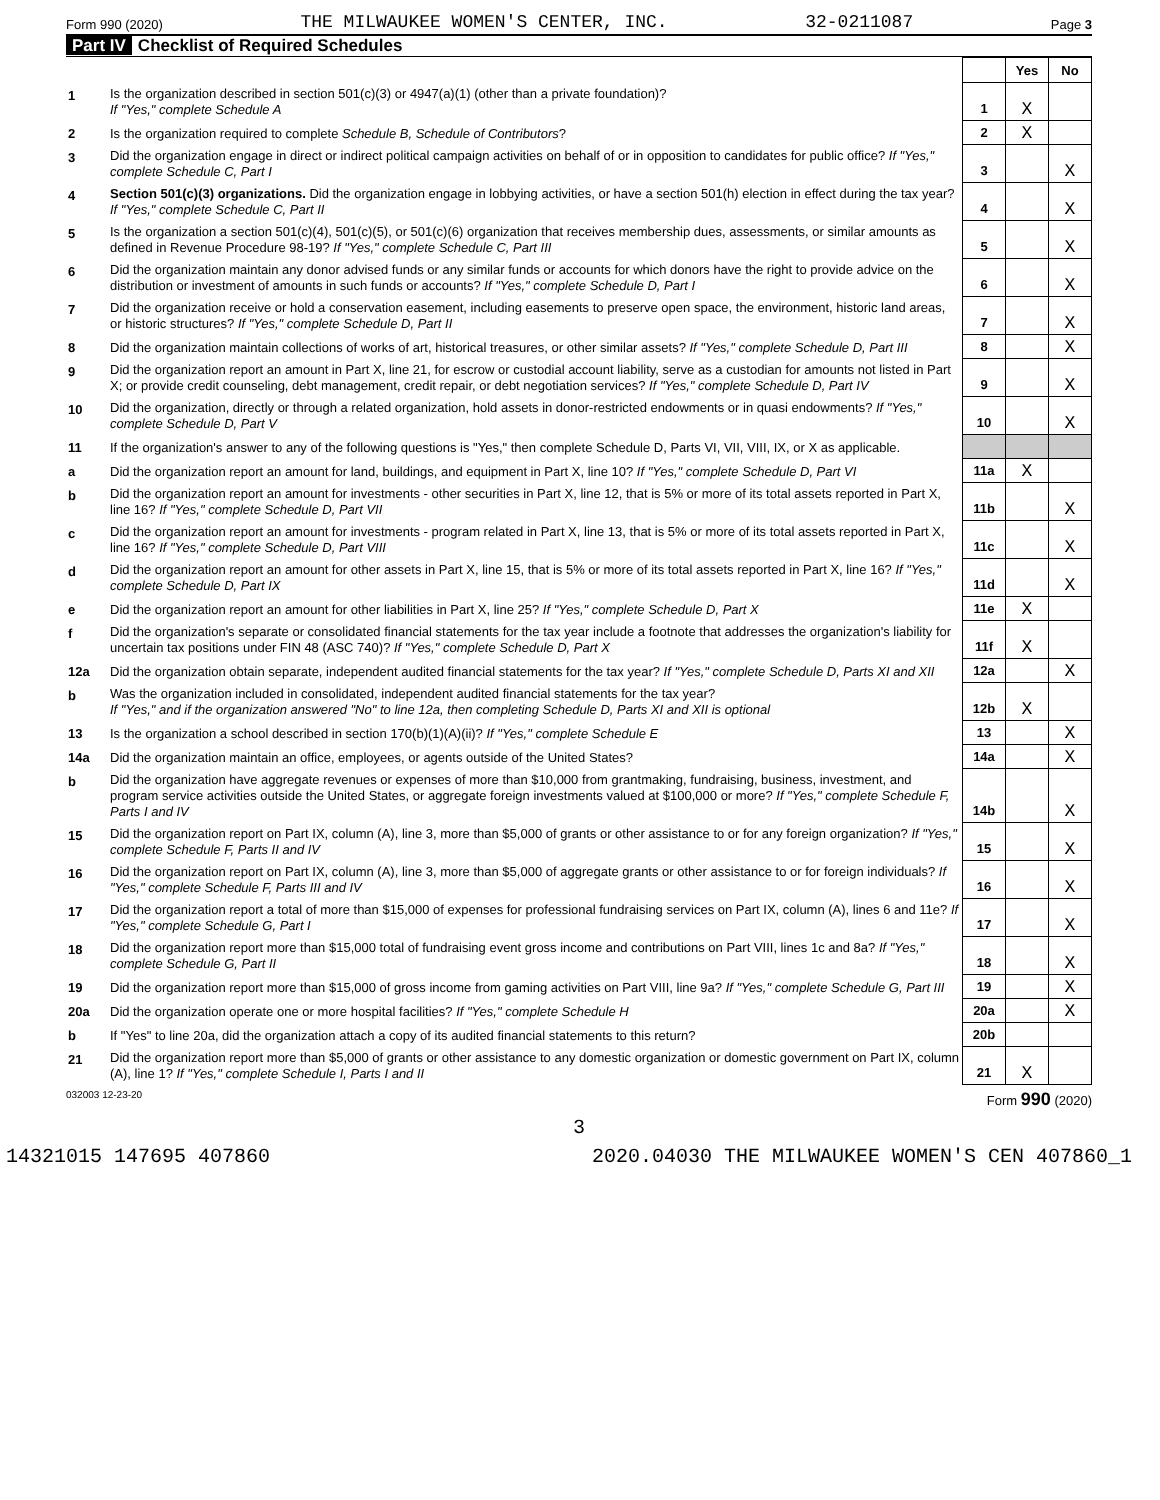Form 990 (2020) THE MILWAUKEE WOMEN'S CENTER, INC. 32-0211087 Page 3
Part IV Checklist of Required Schedules
| | | | Yes | No |
| 1 | Is the organization described in section 501(c)(3) or 4947(a)(1) (other than a private foundation)? If "Yes," complete Schedule A | 1 | X | |
| 2 | Is the organization required to complete Schedule B, Schedule of Contributors ? | 2 | X | |
| 3 | Did the organization engage in direct or indirect political campaign activities on behalf of or in opposition to candidates for public office? If "Yes," complete Schedule C, Part I | 3 | | X |
| 4 | Section 501(c)(3) organizations. Did the organization engage in lobbying activities, or have a section 501(h) election in effect during the tax year? If "Yes," complete Schedule C, Part II | 4 | | X |
| 5 | Is the organization a section 501(c)(4), 501(c)(5), or 501(c)(6) organization that receives membership dues, assessments, or similar amounts as defined in Revenue Procedure 98-19? If "Yes," complete Schedule C, Part III | 5 | | X |
| 6 | Did the organization maintain any donor advised funds or any similar funds or accounts for which donors have the right to provide advice on the distribution or investment of amounts in such funds or accounts? If "Yes," complete Schedule D, Part I | 6 | | X |
| 7 | Did the organization receive or hold a conservation easement, including easements to preserve open space, the environment, historic land areas, or historic structures? If "Yes," complete Schedule D, Part II | 7 | | X |
| 8 | Did the organization maintain collections of works of art, historical treasures, or other similar assets? If "Yes," complete Schedule D, Part III | 8 | | X |
| 9 | Did the organization report an amount in Part X, line 21, for escrow or custodial account liability, serve as a custodian for amounts not listed in Part X; or provide credit counseling, debt management, credit repair, or debt negotiation services? If "Yes," complete Schedule D, Part IV | 9 | | X |
| 10 | Did the organization, directly or through a related organization, hold assets in donor-restricted endowments or in quasi endowments? If "Yes," complete Schedule D, Part V | 10 | | X |
| 11 | If the organization's answer to any of the following questions is "Yes," then complete Schedule D, Parts VI, VII, VIII, IX, or X as applicable. | | | |
| a | Did the organization report an amount for land, buildings, and equipment in Part X, line 10? If "Yes," complete Schedule D, Part VI | 11a | X | |
| b | Did the organization report an amount for investments - other securities in Part X, line 12, that is 5% or more of its total assets reported in Part X, line 16? If "Yes," complete Schedule D, Part VII | 11b | | X |
| c | Did the organization report an amount for investments - program related in Part X, line 13, that is 5% or more of its total assets reported in Part X, line 16? If "Yes," complete Schedule D, Part VIII | 11c | | X |
| d | Did the organization report an amount for other assets in Part X, line 15, that is 5% or more of its total assets reported in Part X, line 16? If "Yes," complete Schedule D, Part IX | 11d | | X |
| e | Did the organization report an amount for other liabilities in Part X, line 25? If "Yes," complete Schedule D, Part X | 11e | X | |
| f | Did the organization's separate or consolidated financial statements for the tax year include a footnote that addresses the organization's liability for uncertain tax positions under FIN 48 (ASC 740)? If "Yes," complete Schedule D, Part X | 11f | X | |
| 12a | Did the organization obtain separate, independent audited financial statements for the tax year? If "Yes," complete Schedule D, Parts XI and XII | 12a | | X |
| b | Was the organization included in consolidated, independent audited financial statements for the tax year? If "Yes," and if the organization answered "No" to line 12a, then completing Schedule D, Parts XI and XII is optional | 12b | X | |
| 13 | Is the organization a school described in section 170(b)(1)(A)(ii)? If "Yes," complete Schedule E | 13 | | X |
| 14a | Did the organization maintain an office, employees, or agents outside of the United States? | 14a | | X |
| b | Did the organization have aggregate revenues or expenses of more than $10,000 from grantmaking, fundraising, business, investment, and program service activities outside the United States, or aggregate foreign investments valued at $100,000 or more? If "Yes," complete Schedule F, Parts I and IV | 14b | | X |
| 15 | Did the organization report on Part IX, column (A), line 3, more than $5,000 of grants or other assistance to or for any foreign organization? If "Yes," complete Schedule F, Parts II and IV | 15 | | X |
| 16 | Did the organization report on Part IX, column (A), line 3, more than $5,000 of aggregate grants or other assistance to or for foreign individuals? If "Yes," complete Schedule F, Parts III and IV | 16 | | X |
| 17 | Did the organization report a total of more than $15,000 of expenses for professional fundraising services on Part IX, column (A), lines 6 and 11e? If "Yes," complete Schedule G, Part I | 17 | | X |
| 18 | Did the organization report more than $15,000 total of fundraising event gross income and contributions on Part VIII, lines 1c and 8a? If "Yes," complete Schedule G, Part II | 18 | | X |
| 19 | Did the organization report more than $15,000 of gross income from gaming activities on Part VIII, line 9a? If "Yes," complete Schedule G, Part III | 19 | | X |
| 20a | Did the organization operate one or more hospital facilities? If "Yes," complete Schedule H | 20a | | X |
| b | If "Yes" to line 20a, did the organization attach a copy of its audited financial statements to this return? | 20b | | |
| 21 | Did the organization report more than $5,000 of grants or other assistance to any domestic organization or domestic government on Part IX, column (A), line 1? If "Yes," complete Schedule I, Parts I and II | 21 | X | |
032003 12-23-20 Form 990 (2020)
3
14321015 147695 407860 2020.04030 THE MILWAUKEE WOMEN'S CEN 407860_1